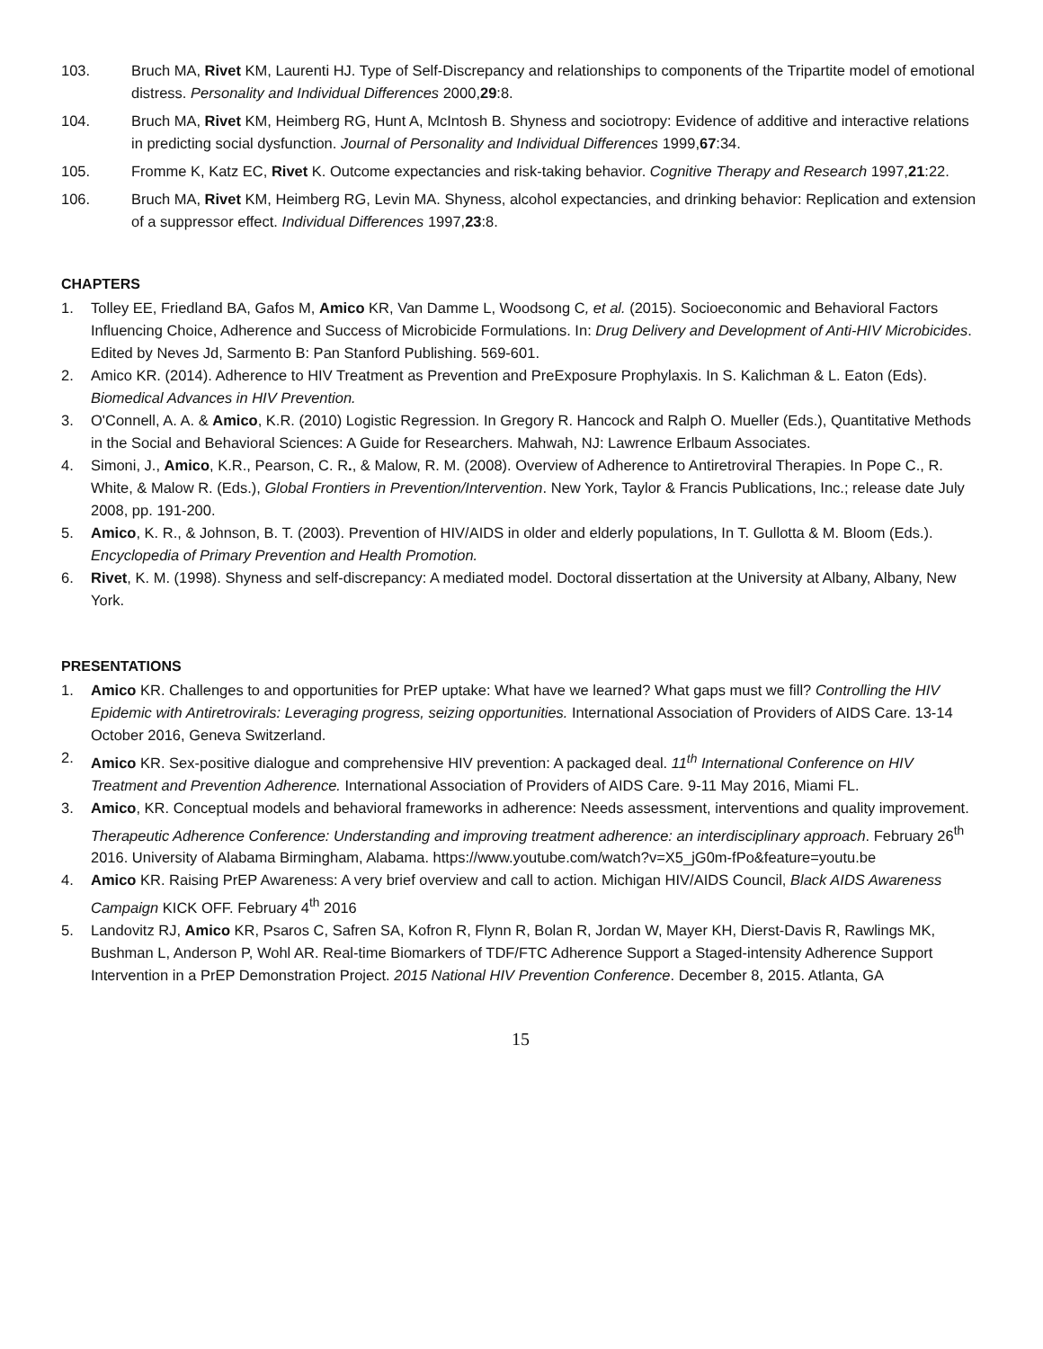103. Bruch MA, Rivet KM, Laurenti HJ. Type of Self-Discrepancy and relationships to components of the Tripartite model of emotional distress. Personality and Individual Differences 2000,29:8.
104. Bruch MA, Rivet KM, Heimberg RG, Hunt A, McIntosh B. Shyness and sociotropy: Evidence of additive and interactive relations in predicting social dysfunction. Journal of Personality and Individual Differences 1999,67:34.
105. Fromme K, Katz EC, Rivet K. Outcome expectancies and risk-taking behavior. Cognitive Therapy and Research 1997,21:22.
106. Bruch MA, Rivet KM, Heimberg RG, Levin MA. Shyness, alcohol expectancies, and drinking behavior: Replication and extension of a suppressor effect. Individual Differences 1997,23:8.
CHAPTERS
1. Tolley EE, Friedland BA, Gafos M, Amico KR, Van Damme L, Woodsong C, et al. (2015). Socioeconomic and Behavioral Factors Influencing Choice, Adherence and Success of Microbicide Formulations. In: Drug Delivery and Development of Anti-HIV Microbicides. Edited by Neves Jd, Sarmento B: Pan Stanford Publishing. 569-601.
2. Amico KR. (2014). Adherence to HIV Treatment as Prevention and PreExposure Prophylaxis. In S. Kalichman & L. Eaton (Eds). Biomedical Advances in HIV Prevention.
3. O'Connell, A. A. & Amico, K.R. (2010) Logistic Regression. In Gregory R. Hancock and Ralph O. Mueller (Eds.), Quantitative Methods in the Social and Behavioral Sciences: A Guide for Researchers. Mahwah, NJ: Lawrence Erlbaum Associates.
4. Simoni, J., Amico, K.R., Pearson, C. R., & Malow, R. M. (2008). Overview of Adherence to Antiretroviral Therapies. In Pope C., R. White, & Malow R. (Eds.), Global Frontiers in Prevention/Intervention. New York, Taylor & Francis Publications, Inc.; release date July 2008, pp. 191-200.
5. Amico, K. R., & Johnson, B. T. (2003). Prevention of HIV/AIDS in older and elderly populations, In T. Gullotta & M. Bloom (Eds.). Encyclopedia of Primary Prevention and Health Promotion.
6. Rivet, K. M. (1998). Shyness and self-discrepancy: A mediated model. Doctoral dissertation at the University at Albany, Albany, New York.
PRESENTATIONS
1. Amico KR. Challenges to and opportunities for PrEP uptake: What have we learned? What gaps must we fill? Controlling the HIV Epidemic with Antiretrovirals: Leveraging progress, seizing opportunities. International Association of Providers of AIDS Care. 13-14 October 2016, Geneva Switzerland.
2. Amico KR. Sex-positive dialogue and comprehensive HIV prevention: A packaged deal. 11<sup>th</sup> International Conference on HIV Treatment and Prevention Adherence. International Association of Providers of AIDS Care. 9-11 May 2016, Miami FL.
3. Amico, KR. Conceptual models and behavioral frameworks in adherence: Needs assessment, interventions and quality improvement. Therapeutic Adherence Conference: Understanding and improving treatment adherence: an interdisciplinary approach. February 26<sup>th</sup> 2016. University of Alabama Birmingham, Alabama. https://www.youtube.com/watch?v=X5_jG0m-fPo&feature=youtu.be
4. Amico KR. Raising PrEP Awareness: A very brief overview and call to action. Michigan HIV/AIDS Council, Black AIDS Awareness Campaign KICK OFF. February 4<sup>th</sup> 2016
5. Landovitz RJ, Amico KR, Psaros C, Safren SA, Kofron R, Flynn R, Bolan R, Jordan W, Mayer KH, Dierst-Davis R, Rawlings MK, Bushman L, Anderson P, Wohl AR. Real-time Biomarkers of TDF/FTC Adherence Support a Staged-intensity Adherence Support Intervention in a PrEP Demonstration Project. 2015 National HIV Prevention Conference. December 8, 2015. Atlanta, GA
15